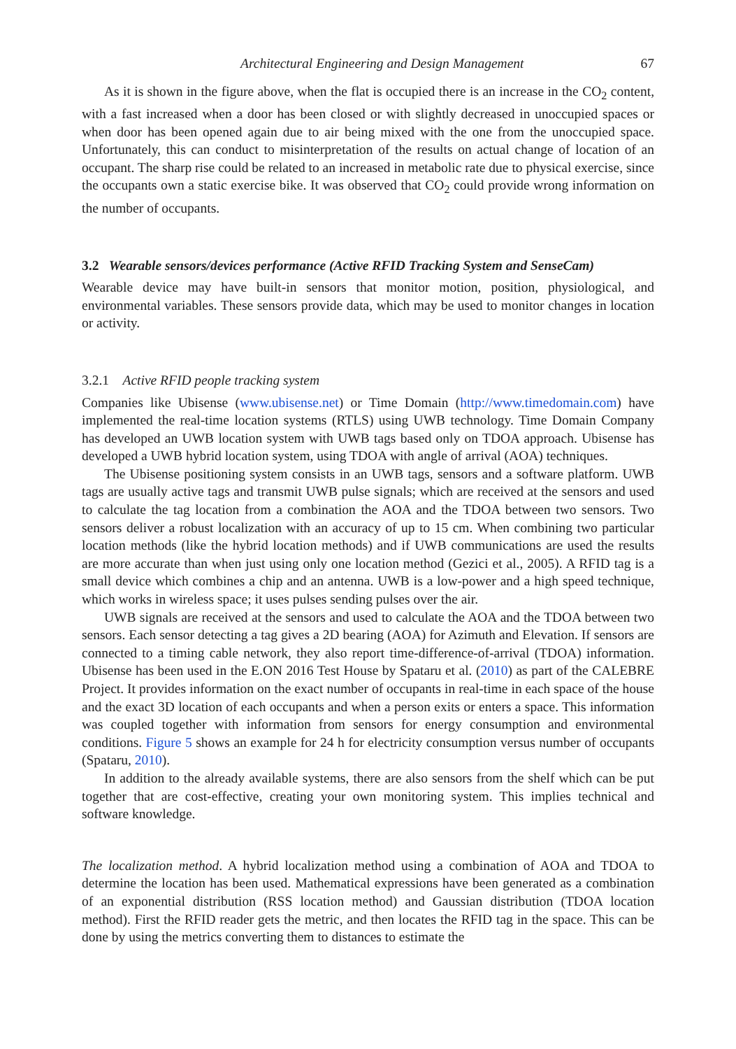Architectural Engineering and Design Management 67
As it is shown in the figure above, when the flat is occupied there is an increase in the CO<sub>2</sub> content, with a fast increased when a door has been closed or with slightly decreased in unoccupied spaces or when door has been opened again due to air being mixed with the one from the unoccupied space. Unfortunately, this can conduct to misinterpretation of the results on actual change of location of an occupant. The sharp rise could be related to an increased in metabolic rate due to physical exercise, since the occupants own a static exercise bike. It was observed that CO<sub>2</sub> could provide wrong information on the number of occupants.
3.2 Wearable sensors/devices performance (Active RFID Tracking System and SenseCam)
Wearable device may have built-in sensors that monitor motion, position, physiological, and environmental variables. These sensors provide data, which may be used to monitor changes in location or activity.
3.2.1 Active RFID people tracking system
Companies like Ubisense (www.ubisense.net) or Time Domain (http://www.timedomain.com) have implemented the real-time location systems (RTLS) using UWB technology. Time Domain Company has developed an UWB location system with UWB tags based only on TDOA approach. Ubisense has developed a UWB hybrid location system, using TDOA with angle of arrival (AOA) techniques.
The Ubisense positioning system consists in an UWB tags, sensors and a software platform. UWB tags are usually active tags and transmit UWB pulse signals; which are received at the sensors and used to calculate the tag location from a combination the AOA and the TDOA between two sensors. Two sensors deliver a robust localization with an accuracy of up to 15 cm. When combining two particular location methods (like the hybrid location methods) and if UWB communications are used the results are more accurate than when just using only one location method (Gezici et al., 2005). A RFID tag is a small device which combines a chip and an antenna. UWB is a low-power and a high speed technique, which works in wireless space; it uses pulses sending pulses over the air.
UWB signals are received at the sensors and used to calculate the AOA and the TDOA between two sensors. Each sensor detecting a tag gives a 2D bearing (AOA) for Azimuth and Elevation. If sensors are connected to a timing cable network, they also report time-difference-of-arrival (TDOA) information. Ubisense has been used in the E.ON 2016 Test House by Spataru et al. (2010) as part of the CALEBRE Project. It provides information on the exact number of occupants in real-time in each space of the house and the exact 3D location of each occupants and when a person exits or enters a space. This information was coupled together with information from sensors for energy consumption and environmental conditions. Figure 5 shows an example for 24 h for electricity consumption versus number of occupants (Spataru, 2010).
In addition to the already available systems, there are also sensors from the shelf which can be put together that are cost-effective, creating your own monitoring system. This implies technical and software knowledge.
The localization method. A hybrid localization method using a combination of AOA and TDOA to determine the location has been used. Mathematical expressions have been generated as a combination of an exponential distribution (RSS location method) and Gaussian distribution (TDOA location method). First the RFID reader gets the metric, and then locates the RFID tag in the space. This can be done by using the metrics converting them to distances to estimate the